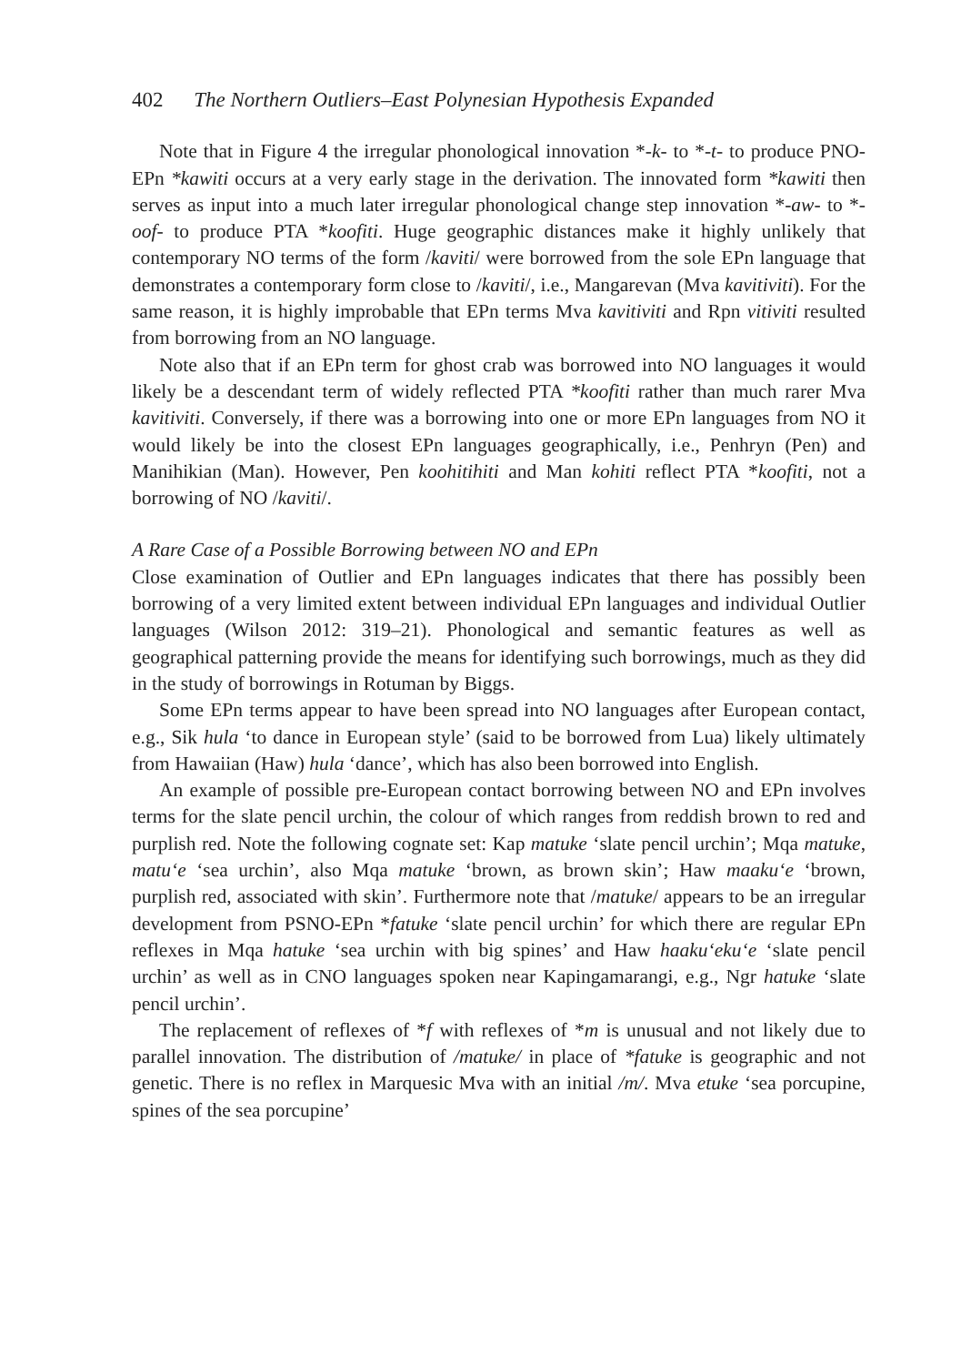402 The Northern Outliers–East Polynesian Hypothesis Expanded
Note that in Figure 4 the irregular phonological innovation *-k- to *-t- to produce PNO-EPn *kawiti occurs at a very early stage in the derivation. The innovated form *kawiti then serves as input into a much later irregular phonological change step innovation *-aw- to *-oof- to produce PTA *koofiti. Huge geographic distances make it highly unlikely that contemporary NO terms of the form /kaviti/ were borrowed from the sole EPn language that demonstrates a contemporary form close to /kaviti/, i.e., Mangarevan (Mva kavitiviti). For the same reason, it is highly improbable that EPn terms Mva kavitiviti and Rpn vitiviti resulted from borrowing from an NO language.
Note also that if an EPn term for ghost crab was borrowed into NO languages it would likely be a descendant term of widely reflected PTA *koofiti rather than much rarer Mva kavitiviti. Conversely, if there was a borrowing into one or more EPn languages from NO it would likely be into the closest EPn languages geographically, i.e., Penhryn (Pen) and Manihikian (Man). However, Pen koohitihiti and Man kohiti reflect PTA *koofiti, not a borrowing of NO /kaviti/.
A Rare Case of a Possible Borrowing between NO and EPn
Close examination of Outlier and EPn languages indicates that there has possibly been borrowing of a very limited extent between individual EPn languages and individual Outlier languages (Wilson 2012: 319–21). Phonological and semantic features as well as geographical patterning provide the means for identifying such borrowings, much as they did in the study of borrowings in Rotuman by Biggs.
Some EPn terms appear to have been spread into NO languages after European contact, e.g., Sik hula ‘to dance in European style’ (said to be borrowed from Lua) likely ultimately from Hawaiian (Haw) hula ‘dance’, which has also been borrowed into English.
An example of possible pre-European contact borrowing between NO and EPn involves terms for the slate pencil urchin, the colour of which ranges from reddish brown to red and purplish red. Note the following cognate set: Kap matuke ‘slate pencil urchin’; Mqa matuke, matu‘e ‘sea urchin’, also Mqa matuke ‘brown, as brown skin’; Haw maaku‘e ‘brown, purplish red, associated with skin’. Furthermore note that /matuke/ appears to be an irregular development from PSNO-EPn *fatuke ‘slate pencil urchin’ for which there are regular EPn reflexes in Mqa hatuke ‘sea urchin with big spines’ and Haw haaku‘eku‘e ‘slate pencil urchin’ as well as in CNO languages spoken near Kapingamarangi, e.g., Ngr hatuke ‘slate pencil urchin’.
The replacement of reflexes of *f with reflexes of *m is unusual and not likely due to parallel innovation. The distribution of /matuke/ in place of *fatuke is geographic and not genetic. There is no reflex in Marquesic Mva with an initial /m/. Mva etuke ‘sea porcupine, spines of the sea porcupine’